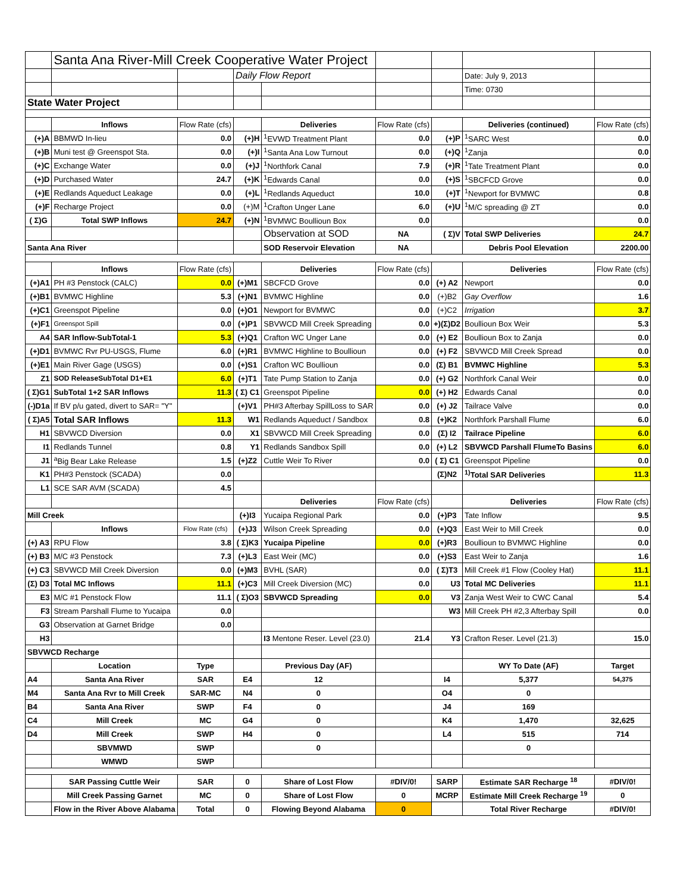| | Santa Ana River-Mill Creek Cooperative Water Project | | | | | | | |
| | | | Daily Flow Report | | | | Date: July 9, 2013 | |
| | | | | | | | Time: 0730 | |
| State Water Project | | | | | | | | |
| | Inflows | Flow Rate (cfs) | | Deliveries | Flow Rate (cfs) | | Deliveries (continued) | Flow Rate (cfs) |
| (+)A | BBMWD In-lieu | 0.0 | (+)H | <sup>1</sup> EVWD Treatment Plant | 0.0 | (+)P | <sup>1</sup> SARC West | 0.0 |
| (+)B | Muni test @ Greenspot Sta. | 0.0 | (+)I | <sup>1</sup> Santa Ana Low Turnout | 0.0 | (+)Q | <sup>1</sup> Zanja | 0.0 |
| (+)C | Exchange Water | 0.0 | (+)J | <sup>1</sup> Northfork Canal | 7.9 | (+)R | <sup>1</sup> Tate Treatment Plant | 0.0 |
| (+)D | Purchased Water | 24.7 | (+)K | <sup>1</sup> Edwards Canal | 0.0 | (+)S | <sup>1</sup> SBCFCD Grove | 0.0 |
| (+)E | Redlands Aqueduct Leakage | 0.0 | (+)L | <sup>1</sup> Redlands Aqueduct | 10.0 | (+)T | <sup>1</sup> Newport for BVMWC | 0.8 |
| (+)F | Recharge Project | 0.0 | (+)M | <sup>1</sup> Crafton Unger Lane | 6.0 | (+)U | <sup>1</sup> M/C spreading @ ZT | 0.0 |
| ( Σ)G | Total SWP Inflows | 24.7 | (+)N | <sup>1</sup> BVMWC Boullioun Box | 0.0 | | | 0.0 |
| | | | | Observation at SOD | NA | ( Σ)V | Total SWP Deliveries | 24.7 |
| Santa Ana River | | | | SOD Reservoir Elevation | NA | | Debris Pool Elevation | 2200.00 |
| | Inflows | Flow Rate (cfs) | | Deliveries | Flow Rate (cfs) | | Deliveries | Flow Rate (cfs) |
| (+)A1 | PH #3 Penstock (CALC) | 0.0 | (+)M1 | SBCFCD Grove | 0.0 | (+) A2 | Newport | 0.0 |
| (+)B1 | BVMWC Highline | 5.3 | (+)N1 | BVMWC Highline | 0.0 | (+)B2 | Gay Overflow | 1.6 |
| (+)C1 | Greenspot Pipeline | 0.0 | (+)O1 | Newport for BVMWC | 0.0 | (+)C2 | Irrigation | 3.7 |
| (+)F1 | Greenspot Spill | 0.0 | (+)P1 | SBVWCD Mill Creek Spreading | 0.0 | +)(Σ)D2 | Boullioun Box Weir | 5.3 |
| A4 | SAR Inflow-SubTotal-1 | 5.3 | (+)Q1 | Crafton WC Unger Lane | 0.0 | (+) E2 | Boullioun Box to Zanja | 0.0 |
| (+)D1 | BVMWC Rvr PU-USGS, Flume | 6.0 | (+)R1 | BVMWC Highline to Boullioun | 0.0 | (+) F2 | SBVWCD Mill Creek Spread | 0.0 |
| (+)E1 | Main River Gage (USGS) | 0.0 | (+)S1 | Crafton WC Boullioun | 0.0 | (Σ) B1 | BVMWC Highline | 5.3 |
| Z1 | SOD ReleaseSubTotal D1+E1 | 6.0 | (+)T1 | Tate Pump Station to Zanja | 0.0 | (+) G2 | Northfork Canal Weir | 0.0 |
| ( Σ)G1 | SubTotal 1+2 SAR Inflows | 11.3 | ( Σ) C1 | Greenspot Pipeline | 0.0 | (+) H2 | Edwards Canal | 0.0 |
| (-)D1a | If BV p/u gated, divert to SAR= "Y" | | (+)V1 | PH#3 Afterbay SpillLoss to SAR | 0.0 | (+) J2 | Tailrace Valve | 0.0 |
| ( Σ)A5 | Total SAR Inflows | 11.3 | W1 | Redlands Aqueduct / Sandbox | 0.8 | (+)K2 | Northfork Parshall Flume | 6.0 |
| H1 | SBVWCD Diversion | 0.0 | X1 | SBVWCD Mill Creek Spreading | 0.0 | (Σ) I2 | Tailrace Pipeline | 6.0 |
| I1 | Redlands Tunnel | 0.8 | Y1 | Redlands Sandbox Spill | 0.0 | (+) L2 | SBVWCD Parshall FlumeTo Basins | 6.0 |
| J1 | <sup>a</sup> Big Bear Lake Release | 1.5 | (+)Z2 | Cuttle Weir To River | 0.0 | ( Σ) C1 | Greenspot Pipeline | 0.0 |
| K1 | PH#3 Penstock (SCADA) | 0.0 | | | | (Σ)N2 | <sup>1)</sup> Total SAR Deliveries | 11.3 |
| L1 | SCE SAR AVM (SCADA) | 4.5 | | | | | | |
| | | | | Deliveries | Flow Rate (cfs) | | Deliveries | Flow Rate (cfs) |
| Mill Creek | | | (+)I3 | Yucaipa Regional Park | 0.0 | (+)P3 | Tate Inflow | 9.5 |
| | Inflows | Flow Rate (cfs) | (+)J3 | Wilson Creek Spreading | 0.0 | (+)Q3 | East Weir to Mill Creek | 0.0 |
| (+) A3 | RPU Flow | 3.8 | ( Σ)K3 | Yucaipa Pipeline | 0.0 | (+)R3 | Boullioun to BVMWC Highline | 0.0 |
| (+) B3 | M/C #3 Penstock | 7.3 | (+)L3 | East Weir (MC) | 0.0 | (+)S3 | East Weir to Zanja | 1.6 |
| (+) C3 | SBVWCD Mill Creek Diversion | 0.0 | (+)M3 | BVHL (SAR) | 0.0 | ( Σ)T3 | Mill Creek #1 Flow (Cooley Hat) | 11.1 |
| (Σ) D3 | Total MC Inflows | 11.1 | (+)C3 | Mill Creek Diversion (MC) | 0.0 | U3 | Total MC Deliveries | 11.1 |
| E3 | M/C #1 Penstock Flow | 11.1 | ( Σ)O3 | SBVWCD Spreading | 0.0 | V3 | Zanja West Weir to CWC Canal | 5.4 |
| F3 | Stream Parshall Flume to Yucaipa | 0.0 | | | | W3 | Mill Creek PH #2,3 Afterbay Spill | 0.0 |
| G3 | Observation at Garnet Bridge | 0.0 | | | | | | |
| H3 | | | | I3 Mentone Reser. Level (23.0) | 21.4 | Y3 | Crafton Reser. Level (21.3) | 15.0 |
| SBVWCD Recharge | | | | | | | | |
| | Location | Type | | Previous Day (AF) | | | WY To Date (AF) | Target |
| A4 | Santa Ana River | SAR | E4 | 12 | | I4 | 5,377 | 54,375 |
| M4 | Santa Ana Rvr to Mill Creek | SAR-MC | N4 | 0 | | O4 | 0 | |
| B4 | Santa Ana River | SWP | F4 | 0 | | J4 | 169 | |
| C4 | Mill Creek | MC | G4 | 0 | | K4 | 1,470 | 32,625 |
| D4 | Mill Creek | SWP | H4 | 0 | | L4 | 515 | 714 |
| | SBVMWD | SWP | | 0 | | | 0 | |
| | WMWD | SWP | | | | | | |
| | SAR Passing Cuttle Weir | SAR | 0 | Share of Lost Flow | #DIV/0! | SARP | Estimate SAR Recharge <sup>18</sup> | #DIV/0! |
| | Mill Creek Passing Garnet | MC | 0 | Share of Lost Flow | 0 | MCRP | Estimate Mill Creek Recharge <sup>19</sup> | 0 |
| | Flow in the River Above Alabama | Total | 0 | Flowing Beyond Alabama | 0 | | Total River Recharge | #DIV/0! |